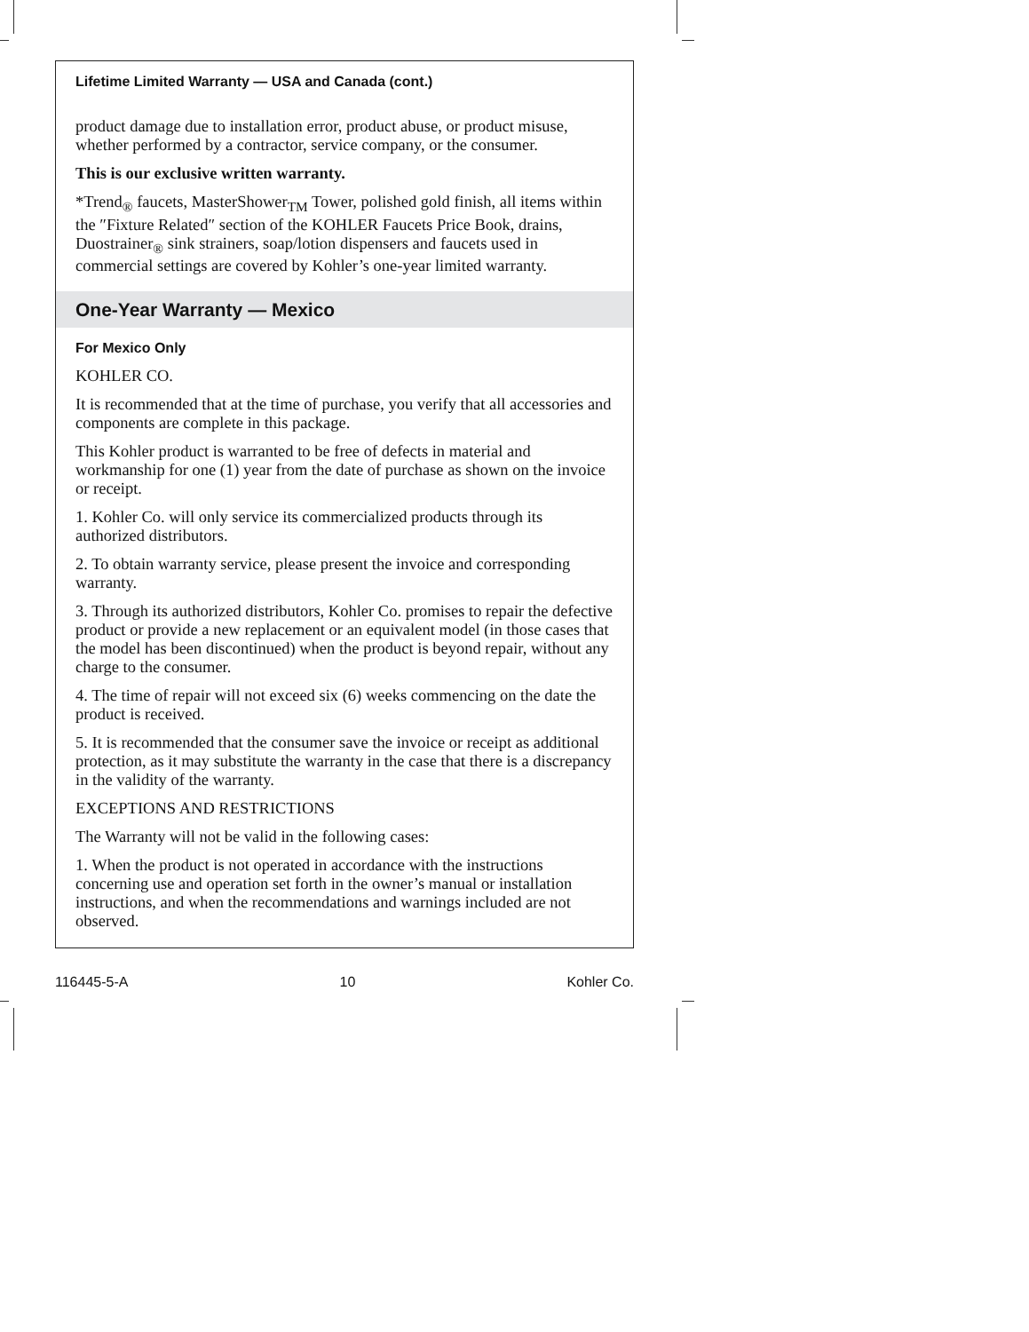Lifetime Limited Warranty — USA and Canada (cont.)
product damage due to installation error, product abuse, or product misuse, whether performed by a contractor, service company, or the consumer.
This is our exclusive written warranty.
*Trend<sub>®</sub> faucets, MasterShower<sub>TM</sub> Tower, polished gold finish, all items within the ″Fixture Related″ section of the KOHLER Faucets Price Book, drains, Duostrainer<sub>®</sub> sink strainers, soap/lotion dispensers and faucets used in commercial settings are covered by Kohler’s one-year limited warranty.
One-Year Warranty — Mexico
For Mexico Only
KOHLER CO.
It is recommended that at the time of purchase, you verify that all accessories and components are complete in this package.
This Kohler product is warranted to be free of defects in material and workmanship for one (1) year from the date of purchase as shown on the invoice or receipt.
1. Kohler Co. will only service its commercialized products through its authorized distributors.
2. To obtain warranty service, please present the invoice and corresponding warranty.
3. Through its authorized distributors, Kohler Co. promises to repair the defective product or provide a new replacement or an equivalent model (in those cases that the model has been discontinued) when the product is beyond repair, without any charge to the consumer.
4. The time of repair will not exceed six (6) weeks commencing on the date the product is received.
5. It is recommended that the consumer save the invoice or receipt as additional protection, as it may substitute the warranty in the case that there is a discrepancy in the validity of the warranty.
EXCEPTIONS AND RESTRICTIONS
The Warranty will not be valid in the following cases:
1. When the product is not operated in accordance with the instructions concerning use and operation set forth in the owner’s manual or installation instructions, and when the recommendations and warnings included are not observed.
116445-5-A 10 Kohler Co.